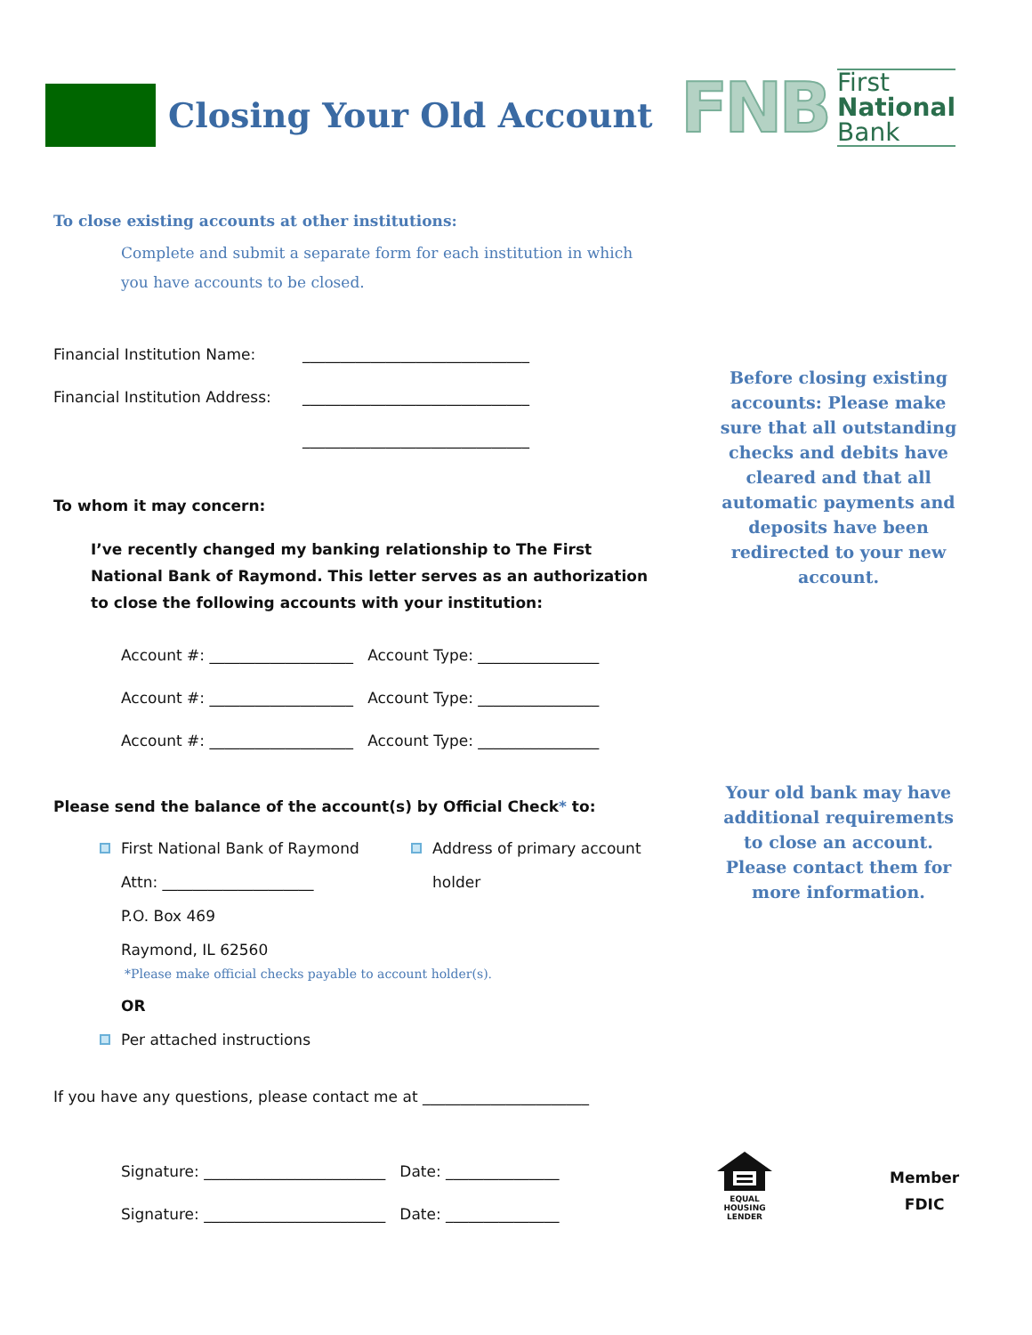Closing Your Old Account
FNB
First
National
Bank
To close existing accounts at other institutions:
Complete and submit a separate form for each institution in which
you have accounts to be closed.
Financial Institution Name: ______________________________
Financial Institution Address: ______________________________
______________________________
To whom it may concern:
I’ve recently changed my banking relationship to The First National Bank of Raymond. This letter serves as an authorization to close the following accounts with your institution:
Account #: ___________________ Account Type: ________________
Account #: ___________________ Account Type: ________________
Account #: ___________________ Account Type: ________________
Please send the balance of the account(s) by Official Check* to:
First National Bank of Raymond
Attn: ____________________
P.O. Box 469
Raymond, IL 62560
Address of primary account
holder
*Please make official checks payable to account holder(s).
OR
Per attached instructions
If you have any questions, please contact me at ______________________
Signature: ________________________ Date: _______________
Signature: ________________________ Date: _______________
Before closing existing accounts: Please make sure that all outstanding checks and debits have cleared and that all automatic payments and deposits have been redirected to your new account.
Your old bank may have additional requirements to close an account. Please contact them for more information.
EQUAL HOUSING LENDER
Member
FDIC